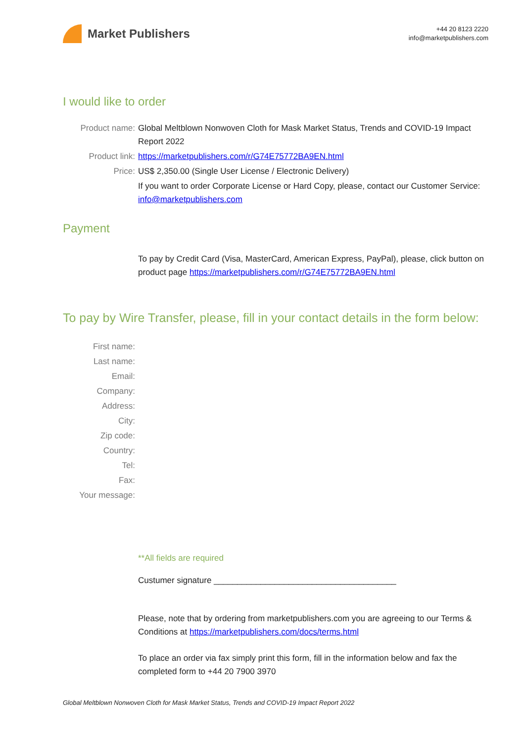Market Publishers
+44 20 8123 2220
info@marketpublishers.com
I would like to order
Product name: Global Meltblown Nonwoven Cloth for Mask Market Status, Trends and COVID-19 Impact Report 2022
Product link: https://marketpublishers.com/r/G74E75772BA9EN.html
Price: US$ 2,350.00 (Single User License / Electronic Delivery)
If you want to order Corporate License or Hard Copy, please, contact our Customer Service:
info@marketpublishers.com
Payment
To pay by Credit Card (Visa, MasterCard, American Express, PayPal), please, click button on product page https://marketpublishers.com/r/G74E75772BA9EN.html
To pay by Wire Transfer, please, fill in your contact details in the form below:
First name:
Last name:
Email:
Company:
Address:
City:
Zip code:
Country:
Tel:
Fax:
Your message:
**All fields are required
Custumer signature _______________________________________
Please, note that by ordering from marketpublishers.com you are agreeing to our Terms & Conditions at https://marketpublishers.com/docs/terms.html
To place an order via fax simply print this form, fill in the information below and fax the completed form to +44 20 7900 3970
Global Meltblown Nonwoven Cloth for Mask Market Status, Trends and COVID-19 Impact Report 2022